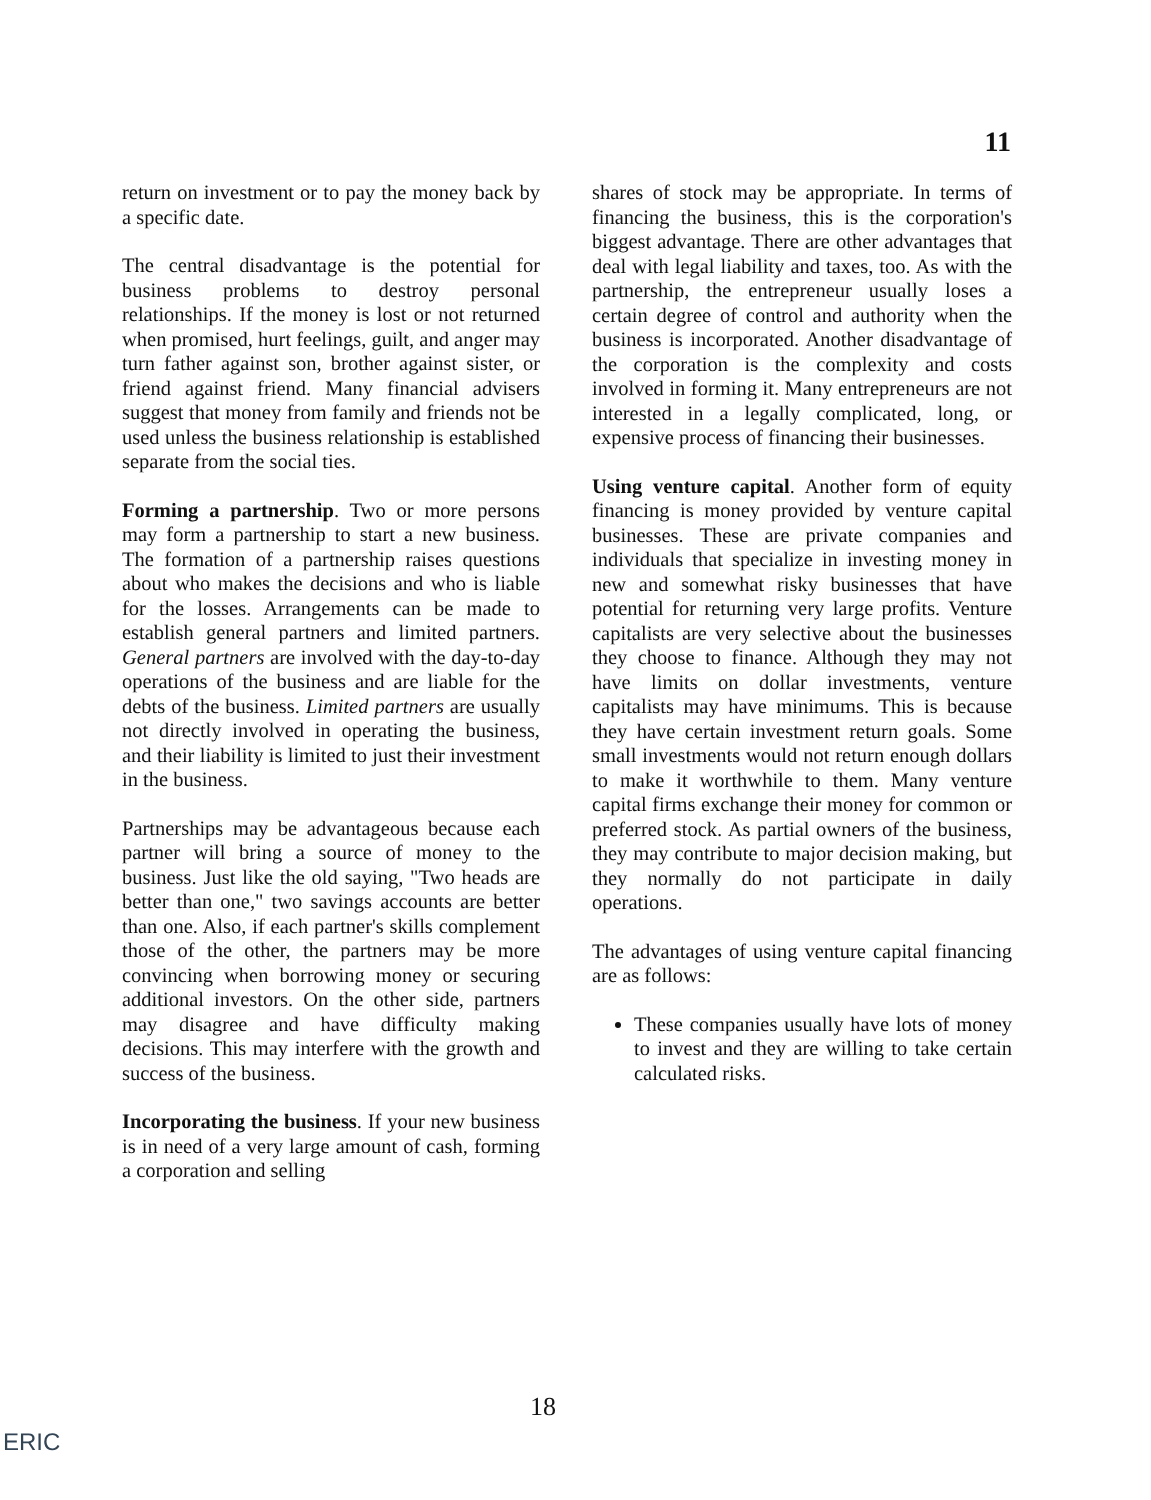11
return on investment or to pay the money back by a specific date.
The central disadvantage is the potential for business problems to destroy personal relationships. If the money is lost or not returned when promised, hurt feelings, guilt, and anger may turn father against son, brother against sister, or friend against friend. Many financial advisers suggest that money from family and friends not be used unless the business relationship is established separate from the social ties.
Forming a partnership. Two or more persons may form a partnership to start a new business. The formation of a partnership raises questions about who makes the decisions and who is liable for the losses. Arrangements can be made to establish general partners and limited partners. General partners are involved with the day-to-day operations of the business and are liable for the debts of the business. Limited partners are usually not directly involved in operating the business, and their liability is limited to just their investment in the business.
Partnerships may be advantageous because each partner will bring a source of money to the business. Just like the old saying, "Two heads are better than one," two savings accounts are better than one. Also, if each partner's skills complement those of the other, the partners may be more convincing when borrowing money or securing additional investors. On the other side, partners may disagree and have difficulty making decisions. This may interfere with the growth and success of the business.
Incorporating the business. If your new business is in need of a very large amount of cash, forming a corporation and selling
shares of stock may be appropriate. In terms of financing the business, this is the corporation's biggest advantage. There are other advantages that deal with legal liability and taxes, too. As with the partnership, the entrepreneur usually loses a certain degree of control and authority when the business is incorporated. Another disadvantage of the corporation is the complexity and costs involved in forming it. Many entrepreneurs are not interested in a legally complicated, long, or expensive process of financing their businesses.
Using venture capital. Another form of equity financing is money provided by venture capital businesses. These are private companies and individuals that specialize in investing money in new and somewhat risky businesses that have potential for returning very large profits. Venture capitalists are very selective about the businesses they choose to finance. Although they may not have limits on dollar investments, venture capitalists may have minimums. This is because they have certain investment return goals. Some small investments would not return enough dollars to make it worthwhile to them. Many venture capital firms exchange their money for common or preferred stock. As partial owners of the business, they may contribute to major decision making, but they normally do not participate in daily operations.
The advantages of using venture capital financing are as follows:
These companies usually have lots of money to invest and they are willing to take certain calculated risks.
18
ERIC